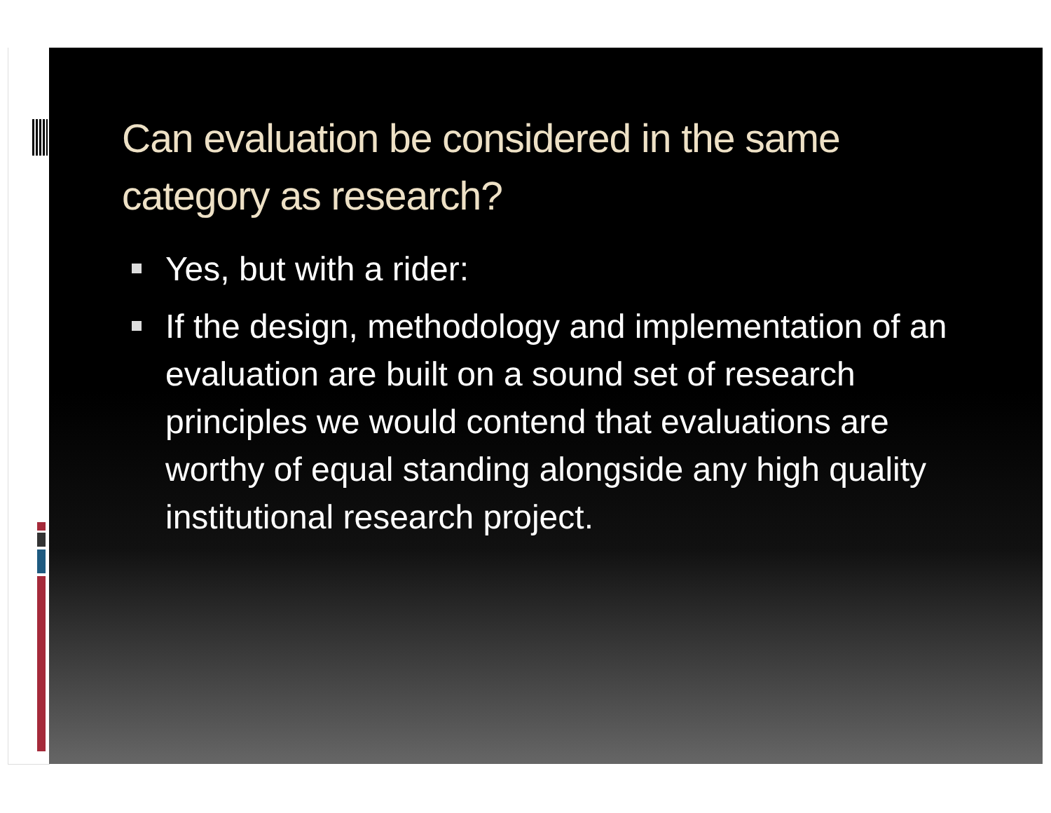Can evaluation be considered in the same category as research?
Yes, but with a rider:
If the design, methodology and implementation of an evaluation are built on a sound set of research principles we would contend that evaluations are worthy of equal standing alongside any high quality institutional research project.